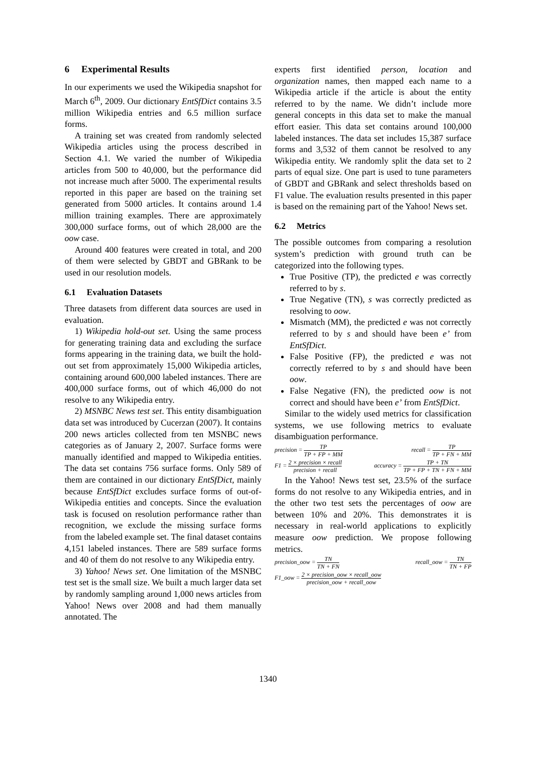6 Experimental Results
In our experiments we used the Wikipedia snapshot for March 6<sup>th</sup>, 2009. Our dictionary EntSfDict contains 3.5 million Wikipedia entries and 6.5 million surface forms.
A training set was created from randomly selected Wikipedia articles using the process described in Section 4.1. We varied the number of Wikipedia articles from 500 to 40,000, but the performance did not increase much after 5000. The experimental results reported in this paper are based on the training set generated from 5000 articles. It contains around 1.4 million training examples. There are approximately 300,000 surface forms, out of which 28,000 are the oow case.
Around 400 features were created in total, and 200 of them were selected by GBDT and GBRank to be used in our resolution models.
6.1 Evaluation Datasets
Three datasets from different data sources are used in evaluation.
1) Wikipedia hold-out set. Using the same process for generating training data and excluding the surface forms appearing in the training data, we built the hold-out set from approximately 15,000 Wikipedia articles, containing around 600,000 labeled instances. There are 400,000 surface forms, out of which 46,000 do not resolve to any Wikipedia entry.
2) MSNBC News test set. This entity disambiguation data set was introduced by Cucerzan (2007). It contains 200 news articles collected from ten MSNBC news categories as of January 2, 2007. Surface forms were manually identified and mapped to Wikipedia entities. The data set contains 756 surface forms. Only 589 of them are contained in our dictionary EntSfDict, mainly because EntSfDict excludes surface forms of out-of-Wikipedia entities and concepts. Since the evaluation task is focused on resolution performance rather than recognition, we exclude the missing surface forms from the labeled example set. The final dataset contains 4,151 labeled instances. There are 589 surface forms and 40 of them do not resolve to any Wikipedia entry.
3) Yahoo! News set. One limitation of the MSNBC test set is the small size. We built a much larger data set by randomly sampling around 1,000 news articles from Yahoo! News over 2008 and had them manually annotated. The
experts first identified person, location and organization names, then mapped each name to a Wikipedia article if the article is about the entity referred to by the name. We didn’t include more general concepts in this data set to make the manual effort easier. This data set contains around 100,000 labeled instances. The data set includes 15,387 surface forms and 3,532 of them cannot be resolved to any Wikipedia entity. We randomly split the data set to 2 parts of equal size. One part is used to tune parameters of GBDT and GBRank and select thresholds based on F1 value. The evaluation results presented in this paper is based on the remaining part of the Yahoo! News set.
6.2 Metrics
The possible outcomes from comparing a resolution system’s prediction with ground truth can be categorized into the following types.
True Positive (TP), the predicted e was correctly referred to by s.
True Negative (TN), s was correctly predicted as resolving to oow.
Mismatch (MM), the predicted e was not correctly referred to by s and should have been e’ from EntSfDict.
False Positive (FP), the predicted e was not correctly referred to by s and should have been oow.
False Negative (FN), the predicted oow is not correct and should have been e’ from EntSfDict.
Similar to the widely used metrics for classification systems, we use following metrics to evaluate disambiguation performance.
precision = TP TP + FP + MM recall = TP TP + FN + MM
F1 = 2 × precision × recall precision + recall accuracy = TP + TN TP + FP + TN + FN + MM
In the Yahoo! News test set, 23.5% of the surface forms do not resolve to any Wikipedia entries, and in the other two test sets the percentages of oow are between 10% and 20%. This demonstrates it is necessary in real-world applications to explicitly measure oow prediction. We propose following metrics.
precision_oow = TN TN + FN recall_oow = TN TN + FP
F1_oow = 2 × precision_oow × recall_oow precision_oow + recall_oow
1340